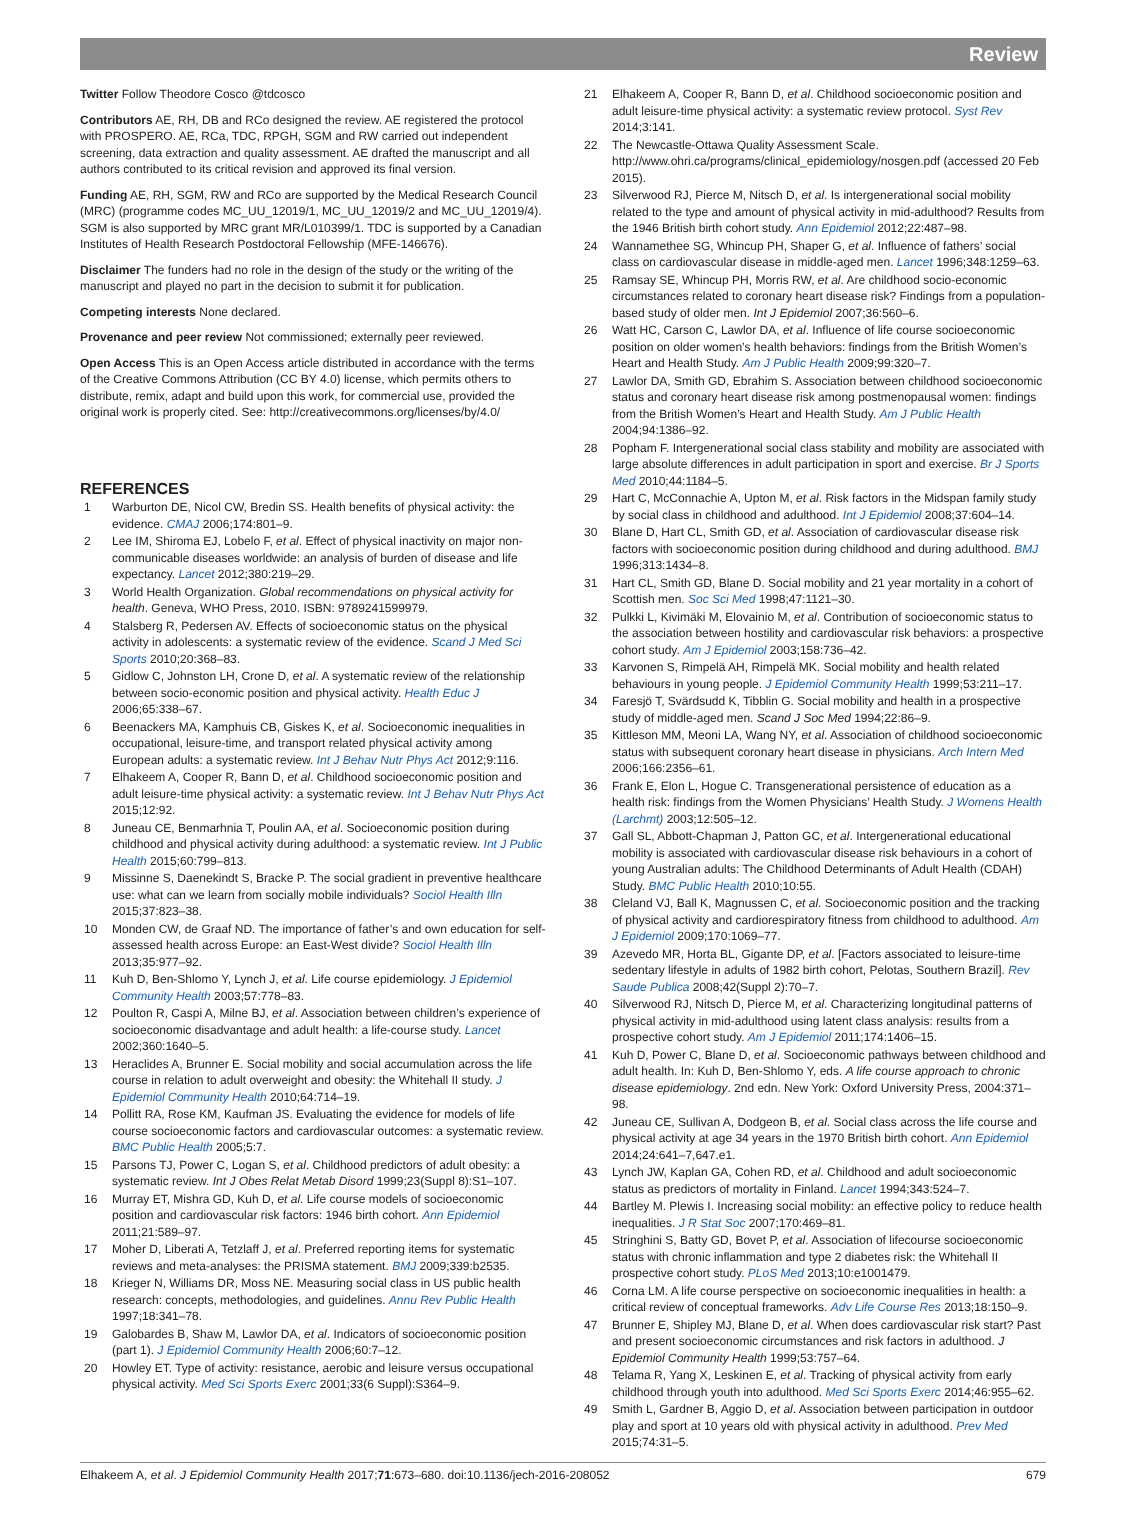Review
Twitter Follow Theodore Cosco @tdcosco
Contributors AE, RH, DB and RCo designed the review. AE registered the protocol with PROSPERO. AE, RCa, TDC, RPGH, SGM and RW carried out independent screening, data extraction and quality assessment. AE drafted the manuscript and all authors contributed to its critical revision and approved its final version.
Funding AE, RH, SGM, RW and RCo are supported by the Medical Research Council (MRC) (programme codes MC_UU_12019/1, MC_UU_12019/2 and MC_UU_12019/4). SGM is also supported by MRC grant MR/L010399/1. TDC is supported by a Canadian Institutes of Health Research Postdoctoral Fellowship (MFE-146676).
Disclaimer The funders had no role in the design of the study or the writing of the manuscript and played no part in the decision to submit it for publication.
Competing interests None declared.
Provenance and peer review Not commissioned; externally peer reviewed.
Open Access This is an Open Access article distributed in accordance with the terms of the Creative Commons Attribution (CC BY 4.0) license, which permits others to distribute, remix, adapt and build upon this work, for commercial use, provided the original work is properly cited. See: http://creativecommons.org/licenses/by/4.0/
REFERENCES
1 Warburton DE, Nicol CW, Bredin SS. Health benefits of physical activity: the evidence. CMAJ 2006;174:801–9.
2 Lee IM, Shiroma EJ, Lobelo F, et al. Effect of physical inactivity on major non-communicable diseases worldwide: an analysis of burden of disease and life expectancy. Lancet 2012;380:219–29.
3 World Health Organization. Global recommendations on physical activity for health. Geneva, WHO Press, 2010. ISBN: 9789241599979.
4 Stalsberg R, Pedersen AV. Effects of socioeconomic status on the physical activity in adolescents: a systematic review of the evidence. Scand J Med Sci Sports 2010;20:368–83.
5 Gidlow C, Johnston LH, Crone D, et al. A systematic review of the relationship between socio-economic position and physical activity. Health Educ J 2006;65:338–67.
6 Beenackers MA, Kamphuis CB, Giskes K, et al. Socioeconomic inequalities in occupational, leisure-time, and transport related physical activity among European adults: a systematic review. Int J Behav Nutr Phys Act 2012;9:116.
7 Elhakeem A, Cooper R, Bann D, et al. Childhood socioeconomic position and adult leisure-time physical activity: a systematic review. Int J Behav Nutr Phys Act 2015;12:92.
8 Juneau CE, Benmarhnia T, Poulin AA, et al. Socioeconomic position during childhood and physical activity during adulthood: a systematic review. Int J Public Health 2015;60:799–813.
9 Missinne S, Daenekindt S, Bracke P. The social gradient in preventive healthcare use: what can we learn from socially mobile individuals? Sociol Health Illn 2015;37:823–38.
10 Monden CW, de Graaf ND. The importance of father’s and own education for self-assessed health across Europe: an East-West divide? Sociol Health Illn 2013;35:977–92.
11 Kuh D, Ben-Shlomo Y, Lynch J, et al. Life course epidemiology. J Epidemiol Community Health 2003;57:778–83.
12 Poulton R, Caspi A, Milne BJ, et al. Association between children’s experience of socioeconomic disadvantage and adult health: a life-course study. Lancet 2002;360:1640–5.
13 Heraclides A, Brunner E. Social mobility and social accumulation across the life course in relation to adult overweight and obesity: the Whitehall II study. J Epidemiol Community Health 2010;64:714–19.
14 Pollitt RA, Rose KM, Kaufman JS. Evaluating the evidence for models of life course socioeconomic factors and cardiovascular outcomes: a systematic review. BMC Public Health 2005;5:7.
15 Parsons TJ, Power C, Logan S, et al. Childhood predictors of adult obesity: a systematic review. Int J Obes Relat Metab Disord 1999;23(Suppl 8):S1–107.
16 Murray ET, Mishra GD, Kuh D, et al. Life course models of socioeconomic position and cardiovascular risk factors: 1946 birth cohort. Ann Epidemiol 2011;21:589–97.
17 Moher D, Liberati A, Tetzlaff J, et al. Preferred reporting items for systematic reviews and meta-analyses: the PRISMA statement. BMJ 2009;339:b2535.
18 Krieger N, Williams DR, Moss NE. Measuring social class in US public health research: concepts, methodologies, and guidelines. Annu Rev Public Health 1997;18:341–78.
19 Galobardes B, Shaw M, Lawlor DA, et al. Indicators of socioeconomic position (part 1). J Epidemiol Community Health 2006;60:7–12.
20 Howley ET. Type of activity: resistance, aerobic and leisure versus occupational physical activity. Med Sci Sports Exerc 2001;33(6 Suppl):S364–9.
21 Elhakeem A, Cooper R, Bann D, et al. Childhood socioeconomic position and adult leisure-time physical activity: a systematic review protocol. Syst Rev 2014;3:141.
22 The Newcastle-Ottawa Quality Assessment Scale. http://www.ohri.ca/programs/clinical_epidemiology/nosgen.pdf (accessed 20 Feb 2015).
23 Silverwood RJ, Pierce M, Nitsch D, et al. Is intergenerational social mobility related to the type and amount of physical activity in mid-adulthood? Results from the 1946 British birth cohort study. Ann Epidemiol 2012;22:487–98.
24 Wannamethee SG, Whincup PH, Shaper G, et al. Influence of fathers’ social class on cardiovascular disease in middle-aged men. Lancet 1996;348:1259–63.
25 Ramsay SE, Whincup PH, Morris RW, et al. Are childhood socio-economic circumstances related to coronary heart disease risk? Findings from a population-based study of older men. Int J Epidemiol 2007;36:560–6.
26 Watt HC, Carson C, Lawlor DA, et al. Influence of life course socioeconomic position on older women’s health behaviors: findings from the British Women’s Heart and Health Study. Am J Public Health 2009;99:320–7.
27 Lawlor DA, Smith GD, Ebrahim S. Association between childhood socioeconomic status and coronary heart disease risk among postmenopausal women: findings from the British Women’s Heart and Health Study. Am J Public Health 2004;94:1386–92.
28 Popham F. Intergenerational social class stability and mobility are associated with large absolute differences in adult participation in sport and exercise. Br J Sports Med 2010;44:1184–5.
29 Hart C, McConnachie A, Upton M, et al. Risk factors in the Midspan family study by social class in childhood and adulthood. Int J Epidemiol 2008;37:604–14.
30 Blane D, Hart CL, Smith GD, et al. Association of cardiovascular disease risk factors with socioeconomic position during childhood and during adulthood. BMJ 1996;313:1434–8.
31 Hart CL, Smith GD, Blane D. Social mobility and 21 year mortality in a cohort of Scottish men. Soc Sci Med 1998;47:1121–30.
32 Pulkki L, Kivimäki M, Elovainio M, et al. Contribution of socioeconomic status to the association between hostility and cardiovascular risk behaviors: a prospective cohort study. Am J Epidemiol 2003;158:736–42.
33 Karvonen S, Rimpelä AH, Rimpelä MK. Social mobility and health related behaviours in young people. J Epidemiol Community Health 1999;53:211–17.
34 Faresjö T, Svärdsudd K, Tibblin G. Social mobility and health in a prospective study of middle-aged men. Scand J Soc Med 1994;22:86–9.
35 Kittleson MM, Meoni LA, Wang NY, et al. Association of childhood socioeconomic status with subsequent coronary heart disease in physicians. Arch Intern Med 2006;166:2356–61.
36 Frank E, Elon L, Hogue C. Transgenerational persistence of education as a health risk: findings from the Women Physicians’ Health Study. J Womens Health (Larchmt) 2003;12:505–12.
37 Gall SL, Abbott-Chapman J, Patton GC, et al. Intergenerational educational mobility is associated with cardiovascular disease risk behaviours in a cohort of young Australian adults: The Childhood Determinants of Adult Health (CDAH) Study. BMC Public Health 2010;10:55.
38 Cleland VJ, Ball K, Magnussen C, et al. Socioeconomic position and the tracking of physical activity and cardiorespiratory fitness from childhood to adulthood. Am J Epidemiol 2009;170:1069–77.
39 Azevedo MR, Horta BL, Gigante DP, et al. [Factors associated to leisure-time sedentary lifestyle in adults of 1982 birth cohort, Pelotas, Southern Brazil]. Rev Saude Publica 2008;42(Suppl 2):70–7.
40 Silverwood RJ, Nitsch D, Pierce M, et al. Characterizing longitudinal patterns of physical activity in mid-adulthood using latent class analysis: results from a prospective cohort study. Am J Epidemiol 2011;174:1406–15.
41 Kuh D, Power C, Blane D, et al. Socioeconomic pathways between childhood and adult health. In: Kuh D, Ben-Shlomo Y, eds. A life course approach to chronic disease epidemiology. 2nd edn. New York: Oxford University Press, 2004:371–98.
42 Juneau CE, Sullivan A, Dodgeon B, et al. Social class across the life course and physical activity at age 34 years in the 1970 British birth cohort. Ann Epidemiol 2014;24:641–7,647.e1.
43 Lynch JW, Kaplan GA, Cohen RD, et al. Childhood and adult socioeconomic status as predictors of mortality in Finland. Lancet 1994;343:524–7.
44 Bartley M. Plewis I. Increasing social mobility: an effective policy to reduce health inequalities. J R Stat Soc 2007;170:469–81.
45 Stringhini S, Batty GD, Bovet P, et al. Association of lifecourse socioeconomic status with chronic inflammation and type 2 diabetes risk: the Whitehall II prospective cohort study. PLoS Med 2013;10:e1001479.
46 Corna LM. A life course perspective on socioeconomic inequalities in health: a critical review of conceptual frameworks. Adv Life Course Res 2013;18:150–9.
47 Brunner E, Shipley MJ, Blane D, et al. When does cardiovascular risk start? Past and present socioeconomic circumstances and risk factors in adulthood. J Epidemiol Community Health 1999;53:757–64.
48 Telama R, Yang X, Leskinen E, et al. Tracking of physical activity from early childhood through youth into adulthood. Med Sci Sports Exerc 2014;46:955–62.
49 Smith L, Gardner B, Aggio D, et al. Association between participation in outdoor play and sport at 10 years old with physical activity in adulthood. Prev Med 2015;74:31–5.
Elhakeem A, et al. J Epidemiol Community Health 2017;71:673–680. doi:10.1136/jech-2016-208052 679